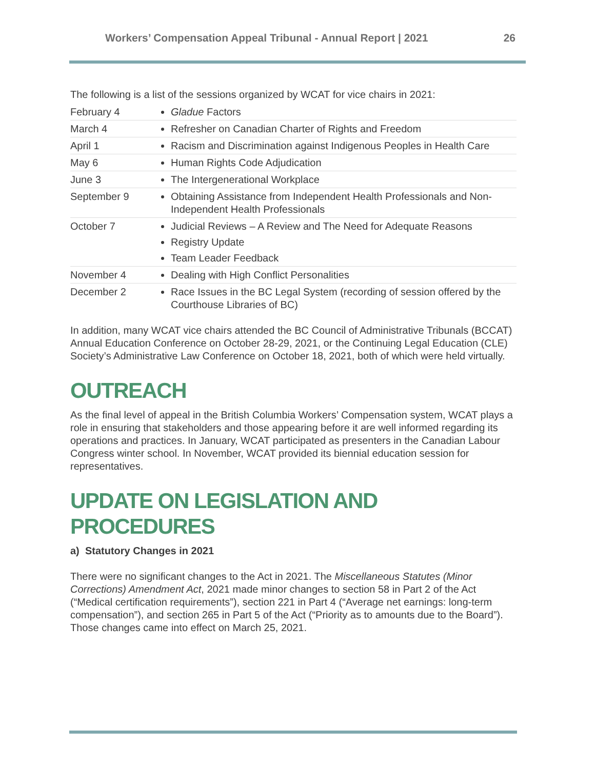Workers’ Compensation Appeal Tribunal - Annual Report | 2021 26
The following is a list of the sessions organized by WCAT for vice chairs in 2021:
| February 4 | Gladue Factors |
| March 4 | Refresher on Canadian Charter of Rights and Freedom |
| April 1 | Racism and Discrimination against Indigenous Peoples in Health Care |
| May 6 | Human Rights Code Adjudication |
| June 3 | The Intergenerational Workplace |
| September 9 | Obtaining Assistance from Independent Health Professionals and Non-Independent Health Professionals |
| October 7 | Judicial Reviews – A Review and The Need for Adequate Reasons Registry Update Team Leader Feedback |
| November 4 | Dealing with High Conflict Personalities |
| December 2 | Race Issues in the BC Legal System (recording of session offered by the Courthouse Libraries of BC) |
In addition, many WCAT vice chairs attended the BC Council of Administrative Tribunals (BCCAT) Annual Education Conference on October 28-29, 2021, or the Continuing Legal Education (CLE) Society’s Administrative Law Conference on October 18, 2021, both of which were held virtually.
OUTREACH
As the final level of appeal in the British Columbia Workers’ Compensation system, WCAT plays a role in ensuring that stakeholders and those appearing before it are well informed regarding its operations and practices. In January, WCAT participated as presenters in the Canadian Labour Congress winter school. In November, WCAT provided its biennial education session for representatives.
UPDATE ON LEGISLATION AND PROCEDURES
a) Statutory Changes in 2021
There were no significant changes to the Act in 2021. The Miscellaneous Statutes (Minor Corrections) Amendment Act, 2021 made minor changes to section 58 in Part 2 of the Act (“Medical certification requirements”), section 221 in Part 4 (“Average net earnings: long-term compensation”), and section 265 in Part 5 of the Act (“Priority as to amounts due to the Board”). Those changes came into effect on March 25, 2021.